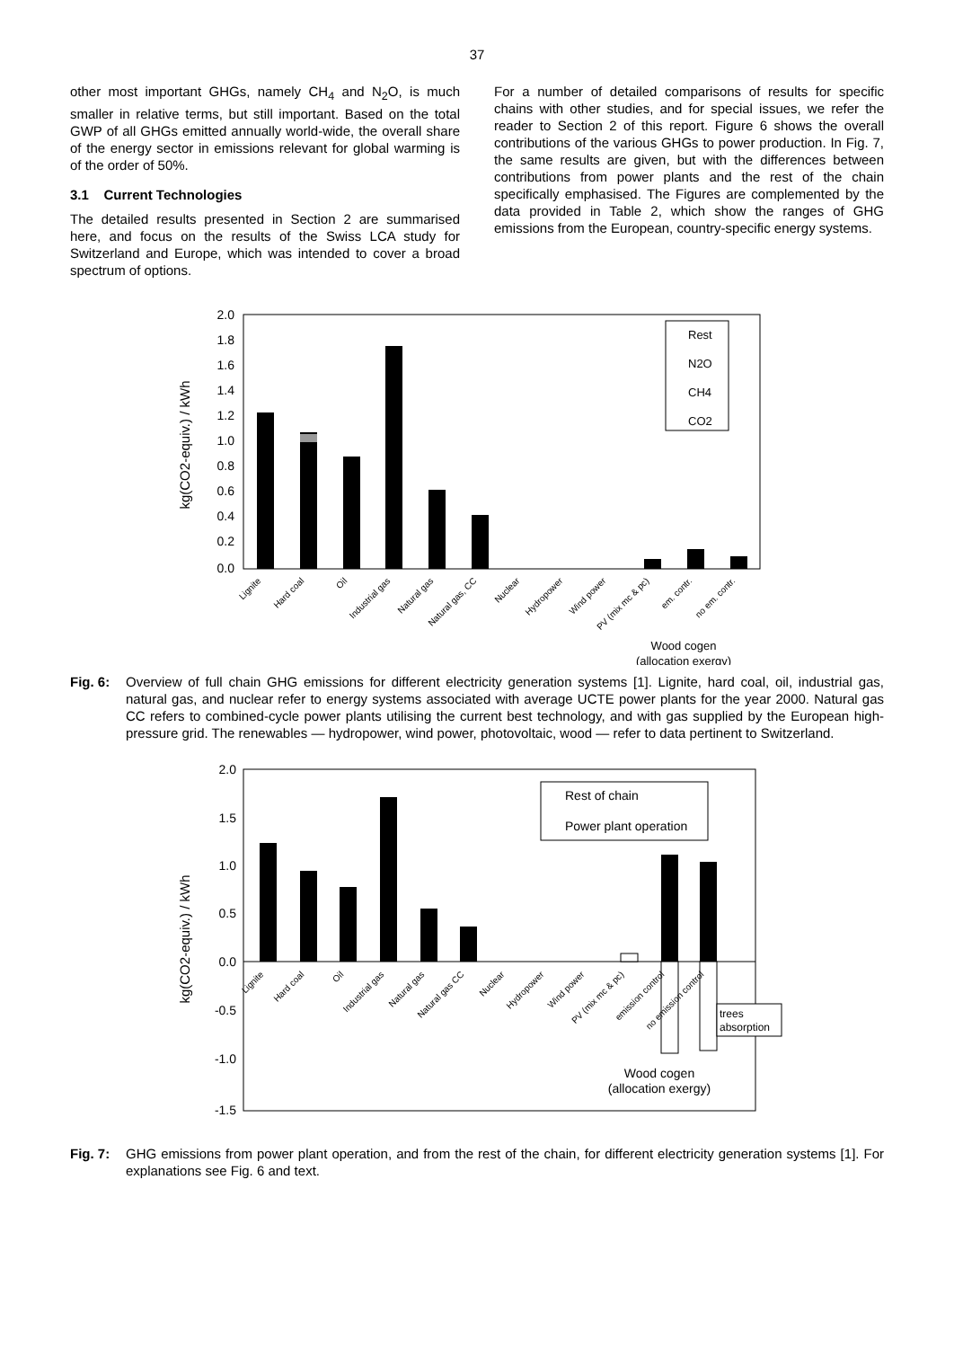37
other most important GHGs, namely CH<sub>4</sub> and N<sub>2</sub>O, is much smaller in relative terms, but still important. Based on the total GWP of all GHGs emitted annually world-wide, the overall share of the energy sector in emissions relevant for global warming is of the order of 50%.
3.1 Current Technologies
The detailed results presented in Section 2 are summarised here, and focus on the results of the Swiss LCA study for Switzerland and Europe, which was intended to cover a broad spectrum of options.
For a number of detailed comparisons of results for specific chains with other studies, and for special issues, we refer the reader to Section 2 of this report. Figure 6 shows the overall contributions of the various GHGs to power production. In Fig. 7, the same results are given, but with the differences between contributions from power plants and the rest of the chain specifically emphasised. The Figures are complemented by the data provided in Table 2, which show the ranges of GHG emissions from the European, country-specific energy systems.
2.0
1.8
1.6
1.4
1.2
1.0
0.8
0.6
0.4
0.2
0.0
kg(CO2-equiv.) / kWh
Rest
N2O
CH4
CO2
Lignite
Hard coal
Oil
Industrial gas
Natural gas
Natural gas, CC
Nuclear
Hydropower
Wind power
PV (mix mc & pc)
em. contr.
no em. contr.
Wood cogen
(allocation exergy)
Fig. 6: Overview of full chain GHG emissions for different electricity generation systems [1]. Lignite, hard coal, oil, industrial gas, natural gas, and nuclear refer to energy systems associated with average UCTE power plants for the year 2000. Natural gas CC refers to combined-cycle power plants utilising the current best technology, and with gas supplied by the European high-pressure grid. The renewables — hydropower, wind power, photovoltaic, wood — refer to data pertinent to Switzerland.
2.0
1.5
1.0
0.5
0.0
-0.5
-1.0
-1.5
kg(CO2-equiv.) / kWh
Rest of chain
Power plant operation
trees
absorption
Lignite
Hard coal
Oil
Industrial gas
Natural gas
Natural gas CC
Nuclear
Hydropower
Wind power
PV (mix mc & pc)
emission control
no emission control
Wood cogen
(allocation exergy)
Fig. 7: GHG emissions from power plant operation, and from the rest of the chain, for different electricity generation systems [1]. For explanations see Fig. 6 and text.